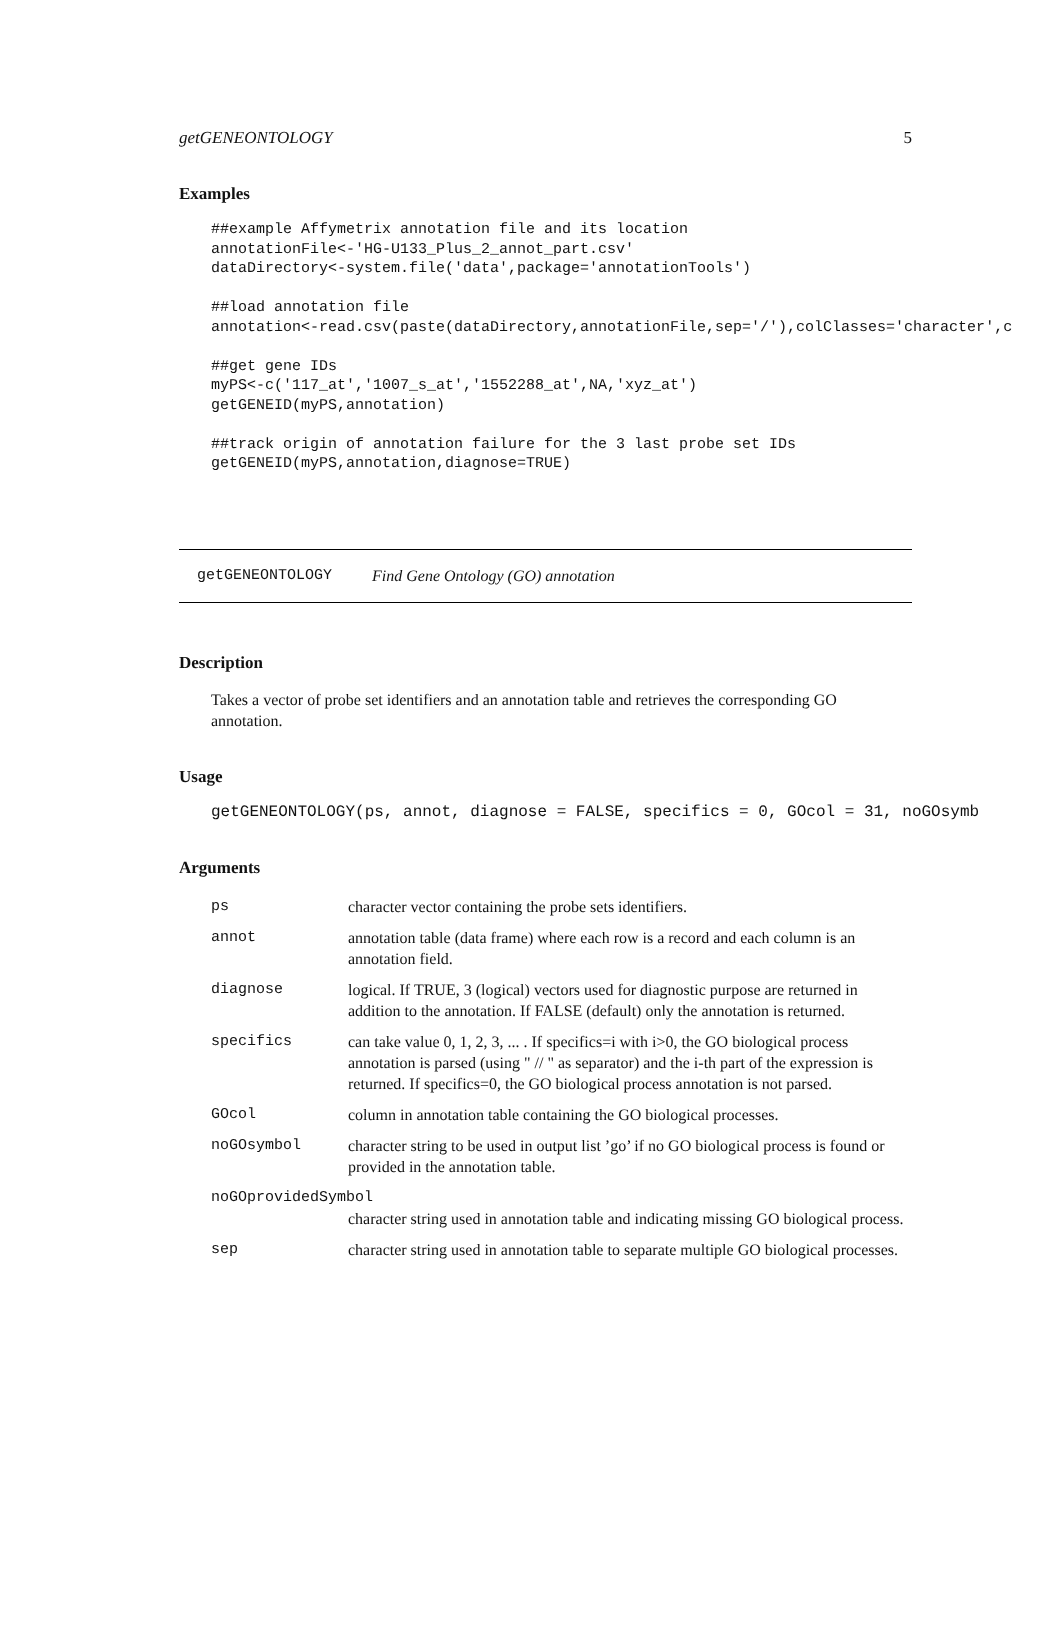getGENEONTOLOGY 5
Examples
##example Affymetrix annotation file and its location
annotationFile<-'HG-U133_Plus_2_annot_part.csv'
dataDirectory<-system.file('data',package='annotationTools')

##load annotation file
annotation<-read.csv(paste(dataDirectory,annotationFile,sep='/'),colClasses='character',c

##get gene IDs
myPS<-c('117_at','1007_s_at','1552288_at',NA,'xyz_at')
getGENEID(myPS,annotation)

##track origin of annotation failure for the 3 last probe set IDs
getGENEID(myPS,annotation,diagnose=TRUE)
getGENEONTOLOGY Find Gene Ontology (GO) annotation
Description
Takes a vector of probe set identifiers and an annotation table and retrieves the corresponding GO annotation.
Usage
getGENEONTOLOGY(ps, annot, diagnose = FALSE, specifics = 0, GOcol = 31, noGOsymb
Arguments
| ps | character vector containing the probe sets identifiers. |
| annot | annotation table (data frame) where each row is a record and each column is an annotation field. |
| diagnose | logical. If TRUE, 3 (logical) vectors used for diagnostic purpose are returned in addition to the annotation. If FALSE (default) only the annotation is returned. |
| specifics | can take value 0, 1, 2, 3, ... . If specifics=i with i>0, the GO biological process annotation is parsed (using " // " as separator) and the i-th part of the expression is returned. If specifics=0, the GO biological process annotation is not parsed. |
| GOcol | column in annotation table containing the GO biological processes. |
| noGOsymbol | character string to be used in output list ’go’ if no GO biological process is found or provided in the annotation table. |
| noGOprovidedSymbol | |
| | character string used in annotation table and indicating missing GO biological process. |
| sep | character string used in annotation table to separate multiple GO biological processes. |